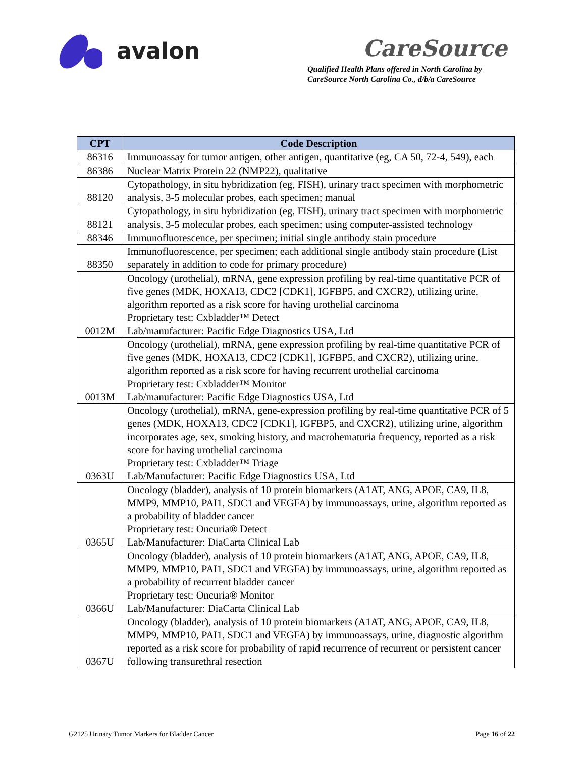avalon
CareSource
Qualified Health Plans offered in North Carolina by
CareSource North Carolina Co., d/b/a CareSource
| CPT | Code Description |
| --- | --- |
| 86316 | Immunoassay for tumor antigen, other antigen, quantitative (eg, CA 50, 72-4, 549), each |
| 86386 | Nuclear Matrix Protein 22 (NMP22), qualitative |
| 88120 | Cytopathology, in situ hybridization (eg, FISH), urinary tract specimen with morphometric analysis, 3-5 molecular probes, each specimen; manual |
| 88121 | Cytopathology, in situ hybridization (eg, FISH), urinary tract specimen with morphometric analysis, 3-5 molecular probes, each specimen; using computer-assisted technology |
| 88346 | Immunofluorescence, per specimen; initial single antibody stain procedure |
| 88350 | Immunofluorescence, per specimen; each additional single antibody stain procedure (List separately in addition to code for primary procedure) |
| 0012M | Oncology (urothelial), mRNA, gene expression profiling by real-time quantitative PCR of five genes (MDK, HOXA13, CDC2 [CDK1], IGFBP5, and CXCR2), utilizing urine, algorithm reported as a risk score for having urothelial carcinoma Proprietary test: Cxbladder™ Detect Lab/manufacturer: Pacific Edge Diagnostics USA, Ltd |
| 0013M | Oncology (urothelial), mRNA, gene expression profiling by real-time quantitative PCR of five genes (MDK, HOXA13, CDC2 [CDK1], IGFBP5, and CXCR2), utilizing urine, algorithm reported as a risk score for having recurrent urothelial carcinoma Proprietary test: Cxbladder™ Monitor Lab/manufacturer: Pacific Edge Diagnostics USA, Ltd |
| 0363U | Oncology (urothelial), mRNA, gene-expression profiling by real-time quantitative PCR of 5 genes (MDK, HOXA13, CDC2 [CDK1], IGFBP5, and CXCR2), utilizing urine, algorithm incorporates age, sex, smoking history, and macrohematuria frequency, reported as a risk score for having urothelial carcinoma Proprietary test: Cxbladder™ Triage Lab/Manufacturer: Pacific Edge Diagnostics USA, Ltd |
| 0365U | Oncology (bladder), analysis of 10 protein biomarkers (A1AT, ANG, APOE, CA9, IL8, MMP9, MMP10, PAI1, SDC1 and VEGFA) by immunoassays, urine, algorithm reported as a probability of bladder cancer Proprietary test: Oncuria® Detect Lab/Manufacturer: DiaCarta Clinical Lab |
| 0366U | Oncology (bladder), analysis of 10 protein biomarkers (A1AT, ANG, APOE, CA9, IL8, MMP9, MMP10, PAI1, SDC1 and VEGFA) by immunoassays, urine, algorithm reported as a probability of recurrent bladder cancer Proprietary test: Oncuria® Monitor Lab/Manufacturer: DiaCarta Clinical Lab |
| 0367U | Oncology (bladder), analysis of 10 protein biomarkers (A1AT, ANG, APOE, CA9, IL8, MMP9, MMP10, PAI1, SDC1 and VEGFA) by immunoassays, urine, diagnostic algorithm reported as a risk score for probability of rapid recurrence of recurrent or persistent cancer following transurethral resection |
G2125 Urinary Tumor Markers for Bladder Cancer Page 16 of 22